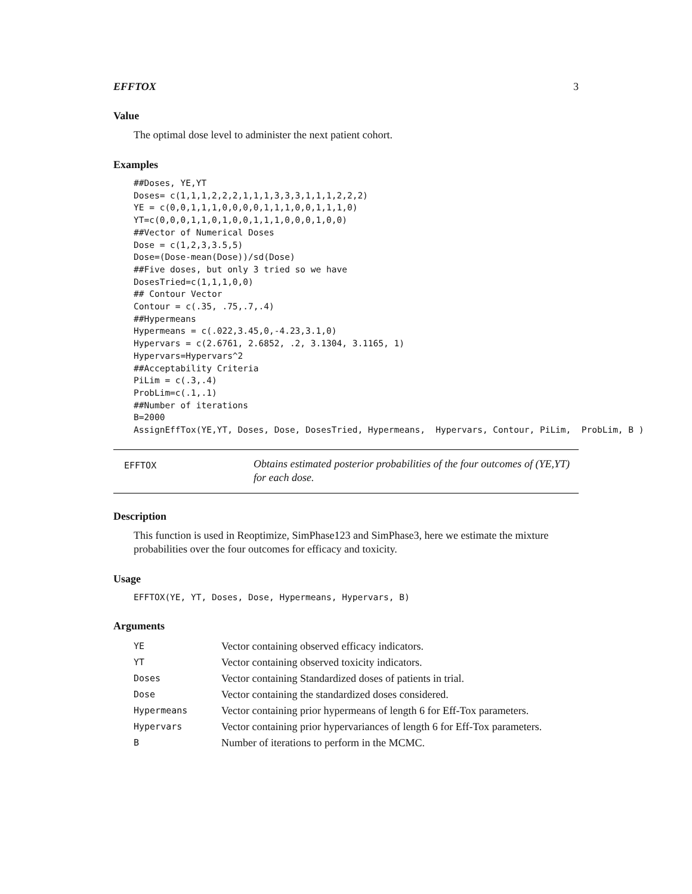EFFTOX 3
Value
The optimal dose level to administer the next patient cohort.
Examples
##Doses, YE,YT
Doses= c(1,1,1,2,2,2,1,1,1,3,3,3,1,1,1,2,2,2)
YE = c(0,0,1,1,1,0,0,0,0,1,1,1,0,0,1,1,1,0)
YT=c(0,0,0,1,1,0,1,0,0,1,1,1,0,0,0,1,0,0)
##Vector of Numerical Doses
Dose = c(1,2,3,3.5,5)
Dose=(Dose-mean(Dose))/sd(Dose)
##Five doses, but only 3 tried so we have
DosesTried=c(1,1,1,0,0)
## Contour Vector
Contour = c(.35, .75,.7,.4)
##Hypermeans
Hypermeans = c(.022,3.45,0,-4.23,3.1,0)
Hypervars = c(2.6761, 2.6852, .2, 3.1304, 3.1165, 1)
Hypervars=Hypervars^2
##Acceptability Criteria
PiLim = c(.3,.4)
ProbLim=c(.1,.1)
##Number of iterations
B=2000
AssignEffTox(YE,YT, Doses, Dose, DosesTried, Hypermeans,  Hypervars, Contour, PiLim,  ProbLim, B )
EFFTOX
Obtains estimated posterior probabilities of the four outcomes of (YE,YT) for each dose.
Description
This function is used in Reoptimize, SimPhase123 and SimPhase3, here we estimate the mixture probabilities over the four outcomes for efficacy and toxicity.
Usage
EFFTOX(YE, YT, Doses, Dose, Hypermeans, Hypervars, B)
Arguments
| YE | Vector containing observed efficacy indicators. |
| YT | Vector containing observed toxicity indicators. |
| Doses | Vector containing Standardized doses of patients in trial. |
| Dose | Vector containing the standardized doses considered. |
| Hypermeans | Vector containing prior hypermeans of length 6 for Eff-Tox parameters. |
| Hypervars | Vector containing prior hypervariances of length 6 for Eff-Tox parameters. |
| B | Number of iterations to perform in the MCMC. |